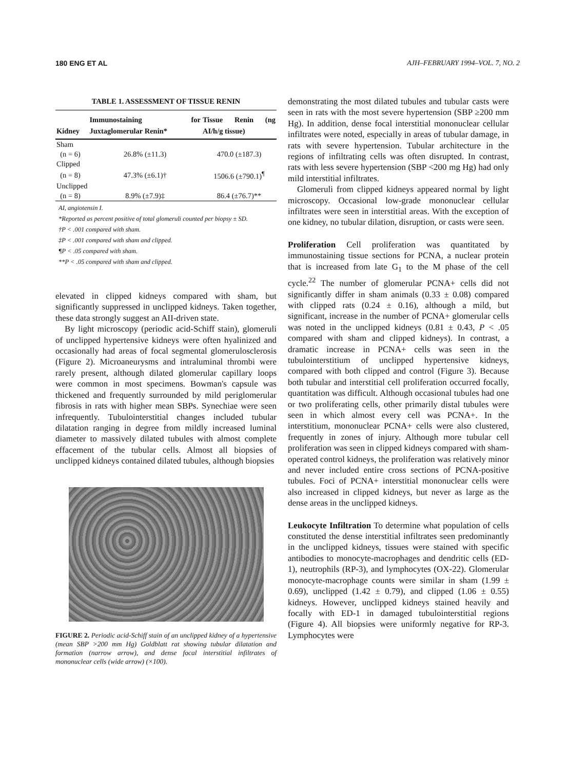180 ENG ET AL AJH–FEBRUARY 1994–VOL. 7, NO. 2
TABLE 1. ASSESSMENT OF TISSUE RENIN
| Kidney | Immunostaining for Juxtaglomerular Renin* | Tissue Renin (ng AI/h/g tissue) |
| --- | --- | --- |
| Sham | | |
| (n = 6) | 26.8% (±11.3) | 470.0 (±187.3) |
| Clipped | | |
| (n = 8) | 47.3% (±6.1)† | 1506.6 (±790.1)<sup>¶</sup> |
| Unclipped | | |
| (n = 8) | 8.9% (±7.9)‡ | 86.4 (±76.7)** |
AI, angiotensin I.
*Reported as percent positive of total glomeruli counted per biopsy ± SD.
†P < .001 compared with sham.
‡P < .001 compared with sham and clipped.
¶P < .05 compared with sham.
**P < .05 compared with sham and clipped.
elevated in clipped kidneys compared with sham, but significantly suppressed in unclipped kidneys. Taken together, these data strongly suggest an AII-driven state.
By light microscopy (periodic acid-Schiff stain), glomeruli of unclipped hypertensive kidneys were often hyalinized and occasionally had areas of focal segmental glomerulosclerosis (Figure 2). Microaneurysms and intraluminal thrombi were rarely present, although dilated glomerular capillary loops were common in most specimens. Bowman's capsule was thickened and frequently surrounded by mild periglomerular fibrosis in rats with higher mean SBPs. Synechiae were seen infrequently. Tubulointerstitial changes included tubular dilatation ranging in degree from mildly increased luminal diameter to massively dilated tubules with almost complete effacement of the tubular cells. Almost all biopsies of unclipped kidneys contained dilated tubules, although biopsies
FIGURE 2. Periodic acid-Schiff stain of an unclipped kidney of a hypertensive (mean SBP >200 mm Hg) Goldblatt rat showing tubular dilatation and formation (narrow arrow), and dense focal interstitial infiltrates of mononuclear cells (wide arrow) (×100).
demonstrating the most dilated tubules and tubular casts were seen in rats with the most severe hypertension (SBP ≥200 mm Hg). In addition, dense focal interstitial mononuclear cellular infiltrates were noted, especially in areas of tubular damage, in rats with severe hypertension. Tubular architecture in the regions of infiltrating cells was often disrupted. In contrast, rats with less severe hypertension (SBP <200 mg Hg) had only mild interstitial infiltrates.
Glomeruli from clipped kidneys appeared normal by light microscopy. Occasional low-grade mononuclear cellular infiltrates were seen in interstitial areas. With the exception of one kidney, no tubular dilation, disruption, or casts were seen.
Proliferation
Cell proliferation was quantitated by immunostaining tissue sections for PCNA, a nuclear protein that is increased from late G<sub>1</sub> to the M phase of the cell cycle.<sup>22</sup> The number of glomerular PCNA+ cells did not significantly differ in sham animals (0.33 ± 0.08) compared with clipped rats (0.24 ± 0.16), although a mild, but significant, increase in the number of PCNA+ glomerular cells was noted in the unclipped kidneys (0.81 ± 0.43, P < .05 compared with sham and clipped kidneys). In contrast, a dramatic increase in PCNA+ cells was seen in the tubulointerstitium of unclipped hypertensive kidneys, compared with both clipped and control (Figure 3). Because both tubular and interstitial cell proliferation occurred focally, quantitation was difficult. Although occasional tubules had one or two proliferating cells, other primarily distal tubules were seen in which almost every cell was PCNA+. In the interstitium, mononuclear PCNA+ cells were also clustered, frequently in zones of injury. Although more tubular cell proliferation was seen in clipped kidneys compared with sham-operated control kidneys, the proliferation was relatively minor and never included entire cross sections of PCNA-positive tubules. Foci of PCNA+ interstitial mononuclear cells were also increased in clipped kidneys, but never as large as the dense areas in the unclipped kidneys.
Leukocyte Infiltration
To determine what population of cells constituted the dense interstitial infiltrates seen predominantly in the unclipped kidneys, tissues were stained with specific antibodies to monocyte-macrophages and dendritic cells (ED-1), neutrophils (RP-3), and lymphocytes (OX-22). Glomerular monocyte-macrophage counts were similar in sham (1.99 ± 0.69), unclipped (1.42 ± 0.79), and clipped (1.06 ± 0.55) kidneys. However, unclipped kidneys stained heavily and focally with ED-1 in damaged tubulointerstitial regions (Figure 4). All biopsies were uniformly negative for RP-3. Lymphocytes were